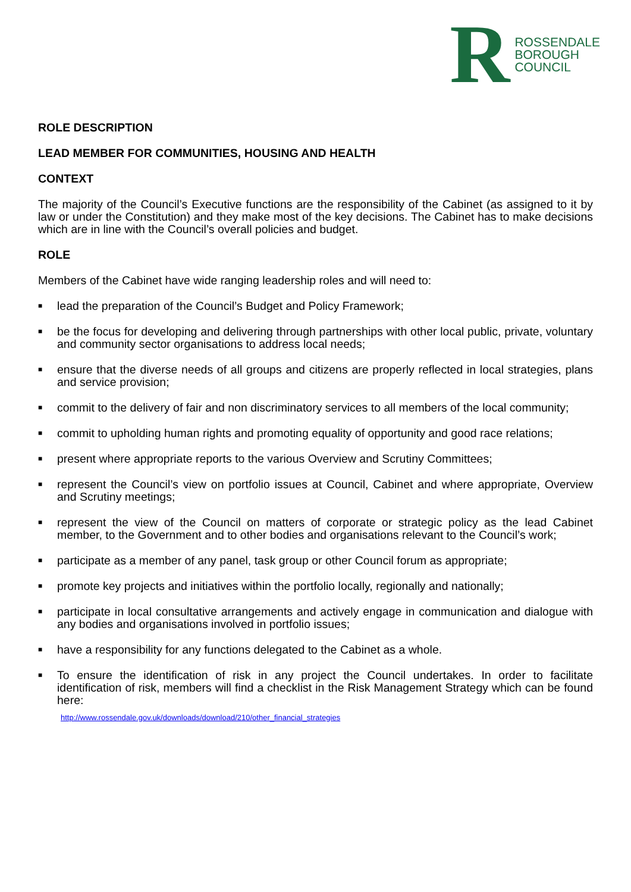R ROSSENDALE
BOROUGH
COUNCIL
ROLE DESCRIPTION
LEAD MEMBER FOR COMMUNITIES, HOUSING AND HEALTH
CONTEXT
The majority of the Council’s Executive functions are the responsibility of the Cabinet (as assigned to it by law or under the Constitution) and they make most of the key decisions. The Cabinet has to make decisions which are in line with the Council’s overall policies and budget.
ROLE
Members of the Cabinet have wide ranging leadership roles and will need to:
■ lead the preparation of the Council’s Budget and Policy Framework;
■ be the focus for developing and delivering through partnerships with other local public, private, voluntary and community sector organisations to address local needs;
■ ensure that the diverse needs of all groups and citizens are properly reflected in local strategies, plans and service provision;
■ commit to the delivery of fair and non discriminatory services to all members of the local community;
■ commit to upholding human rights and promoting equality of opportunity and good race relations;
■ present where appropriate reports to the various Overview and Scrutiny Committees;
■ represent the Council’s view on portfolio issues at Council, Cabinet and where appropriate, Overview and Scrutiny meetings;
■ represent the view of the Council on matters of corporate or strategic policy as the lead Cabinet member, to the Government and to other bodies and organisations relevant to the Council’s work;
■ participate as a member of any panel, task group or other Council forum as appropriate;
■ promote key projects and initiatives within the portfolio locally, regionally and nationally;
■ participate in local consultative arrangements and actively engage in communication and dialogue with any bodies and organisations involved in portfolio issues;
■ have a responsibility for any functions delegated to the Cabinet as a whole.
■ To ensure the identification of risk in any project the Council undertakes. In order to facilitate identification of risk, members will find a checklist in the Risk Management Strategy which can be found here:
http://www.rossendale.gov.uk/downloads/download/210/other_financial_strategies